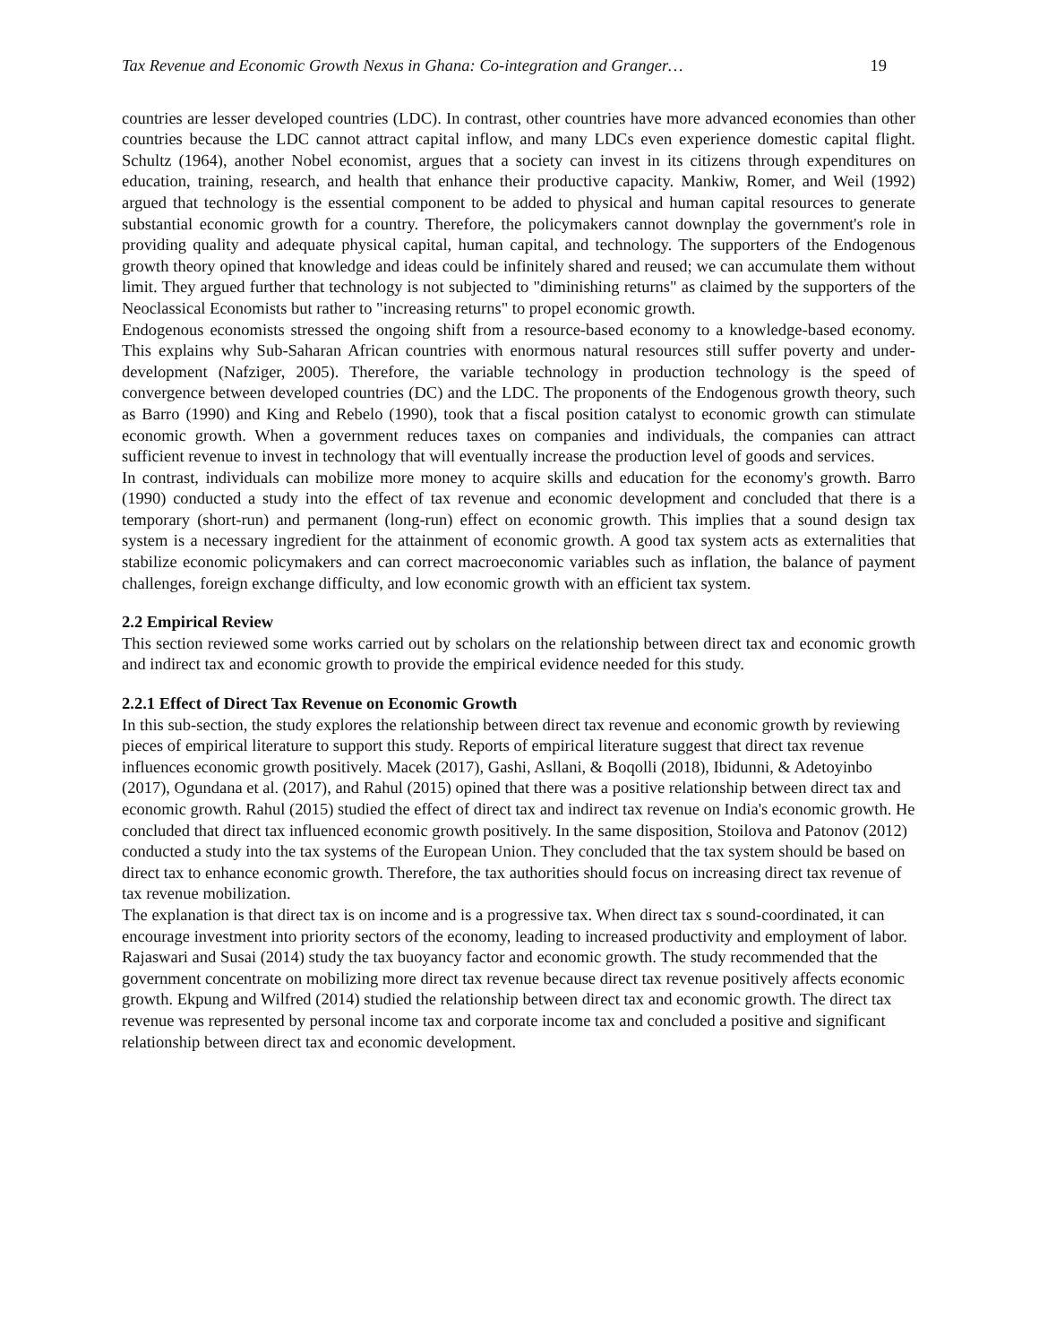Tax Revenue and Economic Growth Nexus in Ghana: Co-integration and Granger… 19
countries are lesser developed countries (LDC). In contrast, other countries have more advanced economies than other countries because the LDC cannot attract capital inflow, and many LDCs even experience domestic capital flight. Schultz (1964), another Nobel economist, argues that a society can invest in its citizens through expenditures on education, training, research, and health that enhance their productive capacity. Mankiw, Romer, and Weil (1992) argued that technology is the essential component to be added to physical and human capital resources to generate substantial economic growth for a country. Therefore, the policymakers cannot downplay the government's role in providing quality and adequate physical capital, human capital, and technology. The supporters of the Endogenous growth theory opined that knowledge and ideas could be infinitely shared and reused; we can accumulate them without limit. They argued further that technology is not subjected to "diminishing returns" as claimed by the supporters of the Neoclassical Economists but rather to "increasing returns" to propel economic growth.
Endogenous economists stressed the ongoing shift from a resource-based economy to a knowledge-based economy. This explains why Sub-Saharan African countries with enormous natural resources still suffer poverty and under-development (Nafziger, 2005). Therefore, the variable technology in production technology is the speed of convergence between developed countries (DC) and the LDC. The proponents of the Endogenous growth theory, such as Barro (1990) and King and Rebelo (1990), took that a fiscal position catalyst to economic growth can stimulate economic growth. When a government reduces taxes on companies and individuals, the companies can attract sufficient revenue to invest in technology that will eventually increase the production level of goods and services.
In contrast, individuals can mobilize more money to acquire skills and education for the economy's growth. Barro (1990) conducted a study into the effect of tax revenue and economic development and concluded that there is a temporary (short-run) and permanent (long-run) effect on economic growth. This implies that a sound design tax system is a necessary ingredient for the attainment of economic growth. A good tax system acts as externalities that stabilize economic policymakers and can correct macroeconomic variables such as inflation, the balance of payment challenges, foreign exchange difficulty, and low economic growth with an efficient tax system.
2.2 Empirical Review
This section reviewed some works carried out by scholars on the relationship between direct tax and economic growth and indirect tax and economic growth to provide the empirical evidence needed for this study.
2.2.1 Effect of Direct Tax Revenue on Economic Growth
In this sub-section, the study explores the relationship between direct tax revenue and economic growth by reviewing pieces of empirical literature to support this study. Reports of empirical literature suggest that direct tax revenue influences economic growth positively. Macek (2017), Gashi, Asllani, & Boqolli (2018), Ibidunni, & Adetoyinbo (2017), Ogundana et al. (2017), and Rahul (2015) opined that there was a positive relationship between direct tax and economic growth. Rahul (2015) studied the effect of direct tax and indirect tax revenue on India's economic growth. He concluded that direct tax influenced economic growth positively. In the same disposition, Stoilova and Patonov (2012) conducted a study into the tax systems of the European Union. They concluded that the tax system should be based on direct tax to enhance economic growth. Therefore, the tax authorities should focus on increasing direct tax revenue of tax revenue mobilization.
The explanation is that direct tax is on income and is a progressive tax. When direct tax s sound-coordinated, it can encourage investment into priority sectors of the economy, leading to increased productivity and employment of labor. Rajaswari and Susai (2014) study the tax buoyancy factor and economic growth. The study recommended that the government concentrate on mobilizing more direct tax revenue because direct tax revenue positively affects economic growth. Ekpung and Wilfred (2014) studied the relationship between direct tax and economic growth. The direct tax revenue was represented by personal income tax and corporate income tax and concluded a positive and significant relationship between direct tax and economic development.